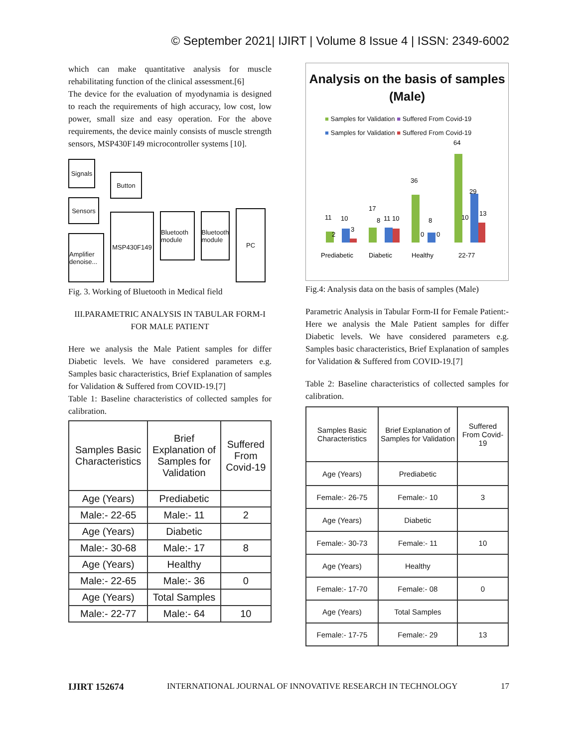© September 2021| IJIRT | Volume 8 Issue 4 | ISSN: 2349-6002
which can make quantitative analysis for muscle rehabilitating function of the clinical assessment.[6]
The device for the evaluation of myodynamia is designed to reach the requirements of high accuracy, low cost, low power, small size and easy operation. For the above requirements, the device mainly consists of muscle strength sensors, MSP430F149 microcontroller systems [10].
Signals
Sensors
Amplifier denoise...
Button
MSP430F149
Bluetooth module
Bluetooth module
PC
Fig. 3. Working of Bluetooth in Medical field
III.PARAMETRIC ANALYSIS IN TABULAR FORM-I FOR MALE PATIENT
Here we analysis the Male Patient samples for differ Diabetic levels. We have considered parameters e.g. Samples basic characteristics, Brief Explanation of samples for Validation & Suffered from COVID-19.[7]
Table 1: Baseline characteristics of collected samples for calibration.
| Samples Basic Characteristics | Brief Explanation of Samples for Validation | Suffered From Covid-19 |
| --- | --- | --- |
| Age (Years) | Prediabetic | |
| Male:- 22-65 | Male:- 11 | 2 |
| Age (Years) | Diabetic | |
| Male:- 30-68 | Male:- 17 | 8 |
| Age (Years) | Healthy | |
| Male:- 22-65 | Male:- 36 | 0 |
| Age (Years) | Total Samples | |
| Male:- 22-77 | Male:- 64 | 10 |
Analysis on the basis of samples (Male)
■ Samples for Validation ■ Suffered From Covid-19
■ Samples for Validation ■ Suffered From Covid-19
11
10
17
11 10
36
8
64
29
13
2
3
8
0
0
10
Prediabetic
Diabetic
Healthy
22-77
Fig.4: Analysis data on the basis of samples (Male)
Parametric Analysis in Tabular Form-II for Female Patient:-
Here we analysis the Male Patient samples for differ Diabetic levels. We have considered parameters e.g. Samples basic characteristics, Brief Explanation of samples for Validation & Suffered from COVID-19.[7]
Table 2: Baseline characteristics of collected samples for calibration.
| Samples Basic Characteristics | Brief Explanation of Samples for Validation | Suffered From Covid-19 |
| --- | --- | --- |
| Age (Years) | Prediabetic | |
| Female:- 26-75 | Female:- 10 | 3 |
| Age (Years) | Diabetic | |
| Female:- 30-73 | Female:- 11 | 10 |
| Age (Years) | Healthy | |
| Female:- 17-70 | Female:- 08 | 0 |
| Age (Years) | Total Samples | |
| Female:- 17-75 | Female:- 29 | 13 |
IJIRT 152674 INTERNATIONAL JOURNAL OF INNOVATIVE RESEARCH IN TECHNOLOGY 17